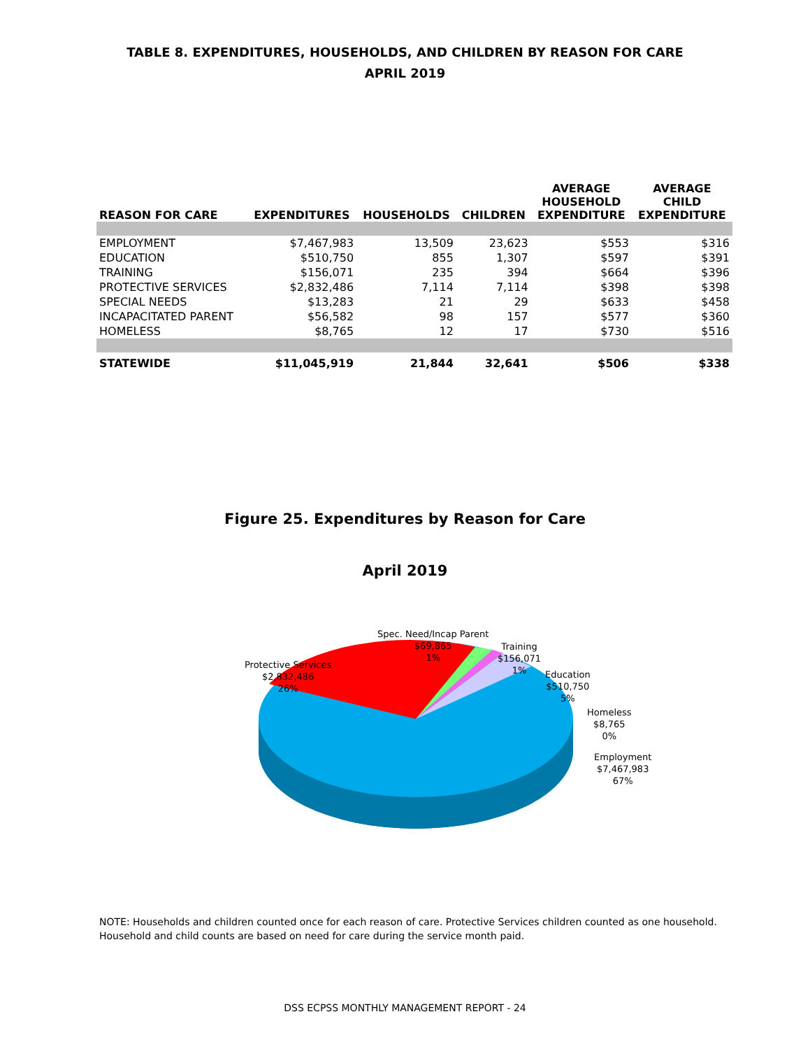TABLE 8. EXPENDITURES, HOUSEHOLDS, AND CHILDREN BY REASON FOR CARE
APRIL 2019
| REASON FOR CARE | EXPENDITURES | HOUSEHOLDS | CHILDREN | AVERAGE HOUSEHOLD EXPENDITURE | AVERAGE CHILD EXPENDITURE |
| --- | --- | --- | --- | --- | --- |
| EMPLOYMENT | $7,467,983 | 13,509 | 23,623 | $553 | $316 |
| EDUCATION | $510,750 | 855 | 1,307 | $597 | $391 |
| TRAINING | $156,071 | 235 | 394 | $664 | $396 |
| PROTECTIVE SERVICES | $2,832,486 | 7,114 | 7,114 | $398 | $398 |
| SPECIAL NEEDS | $13,283 | 21 | 29 | $633 | $458 |
| INCAPACITATED PARENT | $56,582 | 98 | 157 | $577 | $360 |
| HOMELESS | $8,765 | 12 | 17 | $730 | $516 |
| STATEWIDE | $11,045,919 | 21,844 | 32,641 | $506 | $338 |
Figure 25. Expenditures by Reason for Care
April 2019
Spec. Need/Incap Parent
$69,865
1%
Training
$156,071
1%
Protective Services
$2,832,486
26%
Education
$510,750
5%
Homeless
$8,765
0%
Employment
$7,467,983
67%
NOTE: Households and children counted once for each reason of care. Protective Services children counted as one household.
Household and child counts are based on need for care during the service month paid.
DSS ECPSS MONTHLY MANAGEMENT REPORT - 24